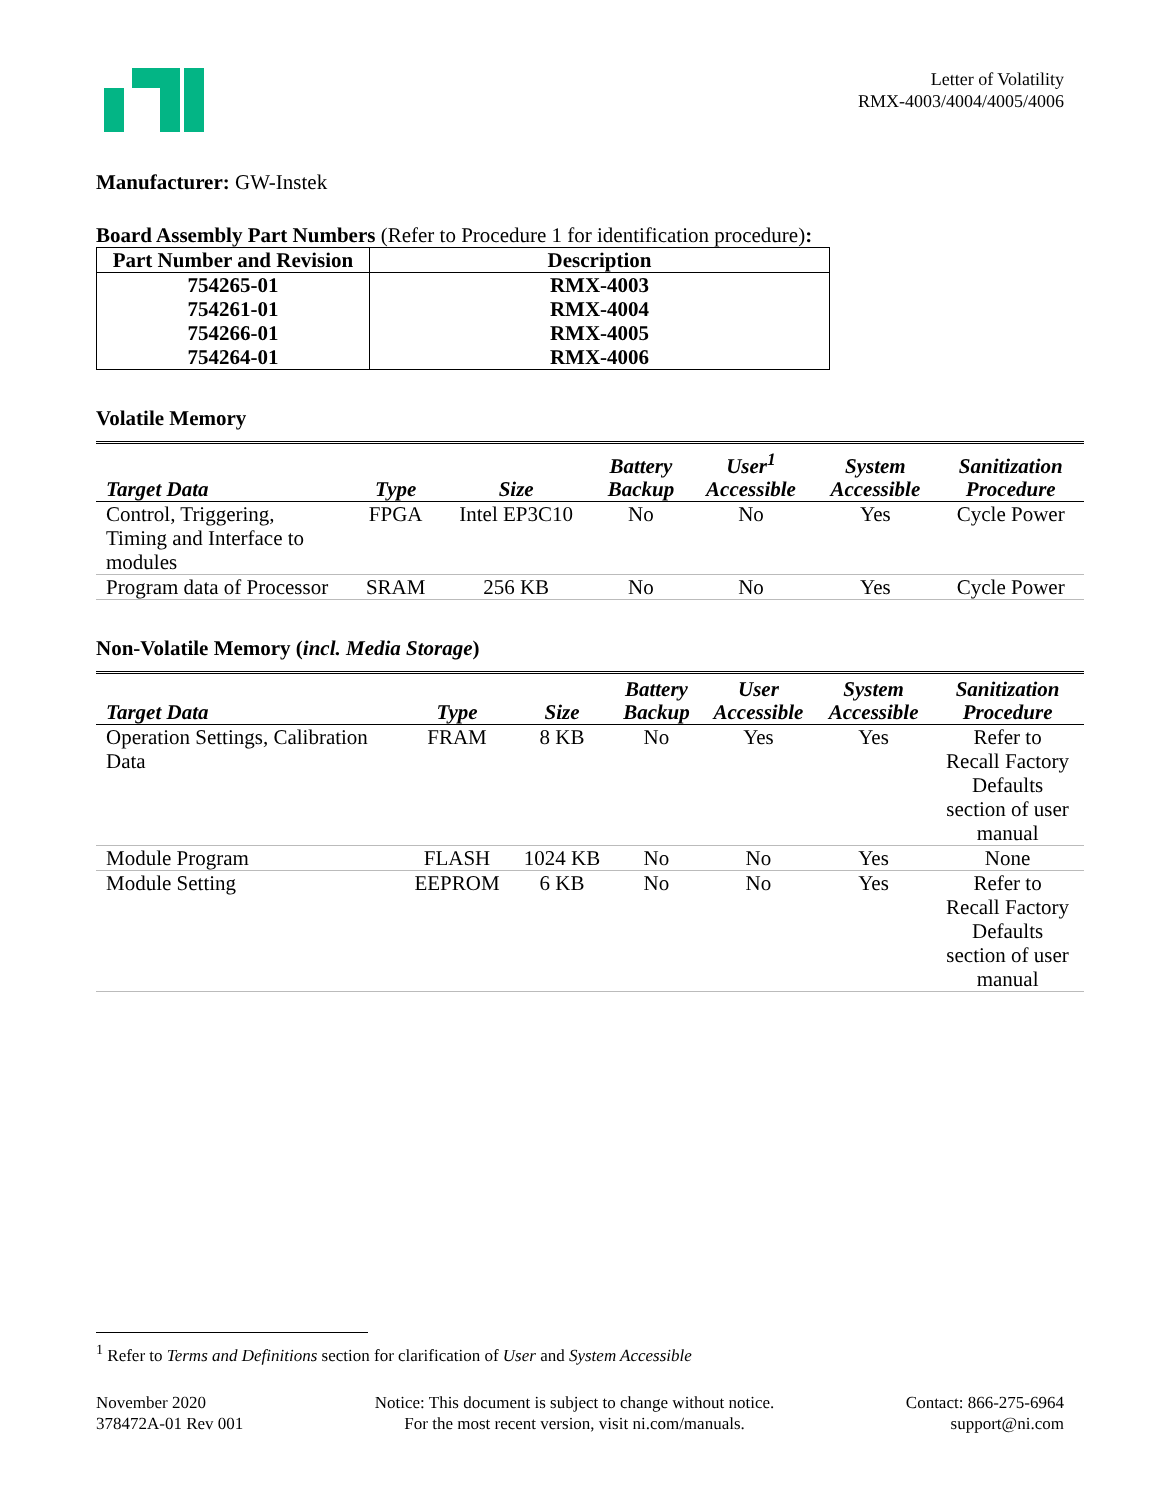Letter of Volatility
RMX-4003/4004/4005/4006
Manufacturer: GW-Instek
Board Assembly Part Numbers (Refer to Procedure 1 for identification procedure):
| Part Number and Revision | Description |
| --- | --- |
| 754265-01 | RMX-4003 |
| 754261-01 | RMX-4004 |
| 754266-01 | RMX-4005 |
| 754264-01 | RMX-4006 |
Volatile Memory
| Target Data | Type | Size | Battery Backup | User<sup>1</sup> Accessible | System Accessible | Sanitization Procedure |
| --- | --- | --- | --- | --- | --- | --- |
| Control, Triggering, Timing and Interface to modules | FPGA | Intel EP3C10 | No | No | Yes | Cycle Power |
| Program data of Processor | SRAM | 256 KB | No | No | Yes | Cycle Power |
Non-Volatile Memory (incl. Media Storage)
| Target Data | Type | Size | Battery Backup | User Accessible | System Accessible | Sanitization Procedure |
| --- | --- | --- | --- | --- | --- | --- |
| Operation Settings, Calibration Data | FRAM | 8 KB | No | Yes | Yes | Refer to Recall Factory Defaults section of user manual |
| Module Program | FLASH | 1024 KB | No | No | Yes | None |
| Module Setting | EEPROM | 6 KB | No | No | Yes | Refer to Recall Factory Defaults section of user manual |
<sup>1</sup> Refer to Terms and Definitions section for clarification of User and System Accessible
November 2020
378472A-01 Rev 001
Notice: This document is subject to change without notice.
For the most recent version, visit ni.com/manuals.
Contact: 866-275-6964
support@ni.com